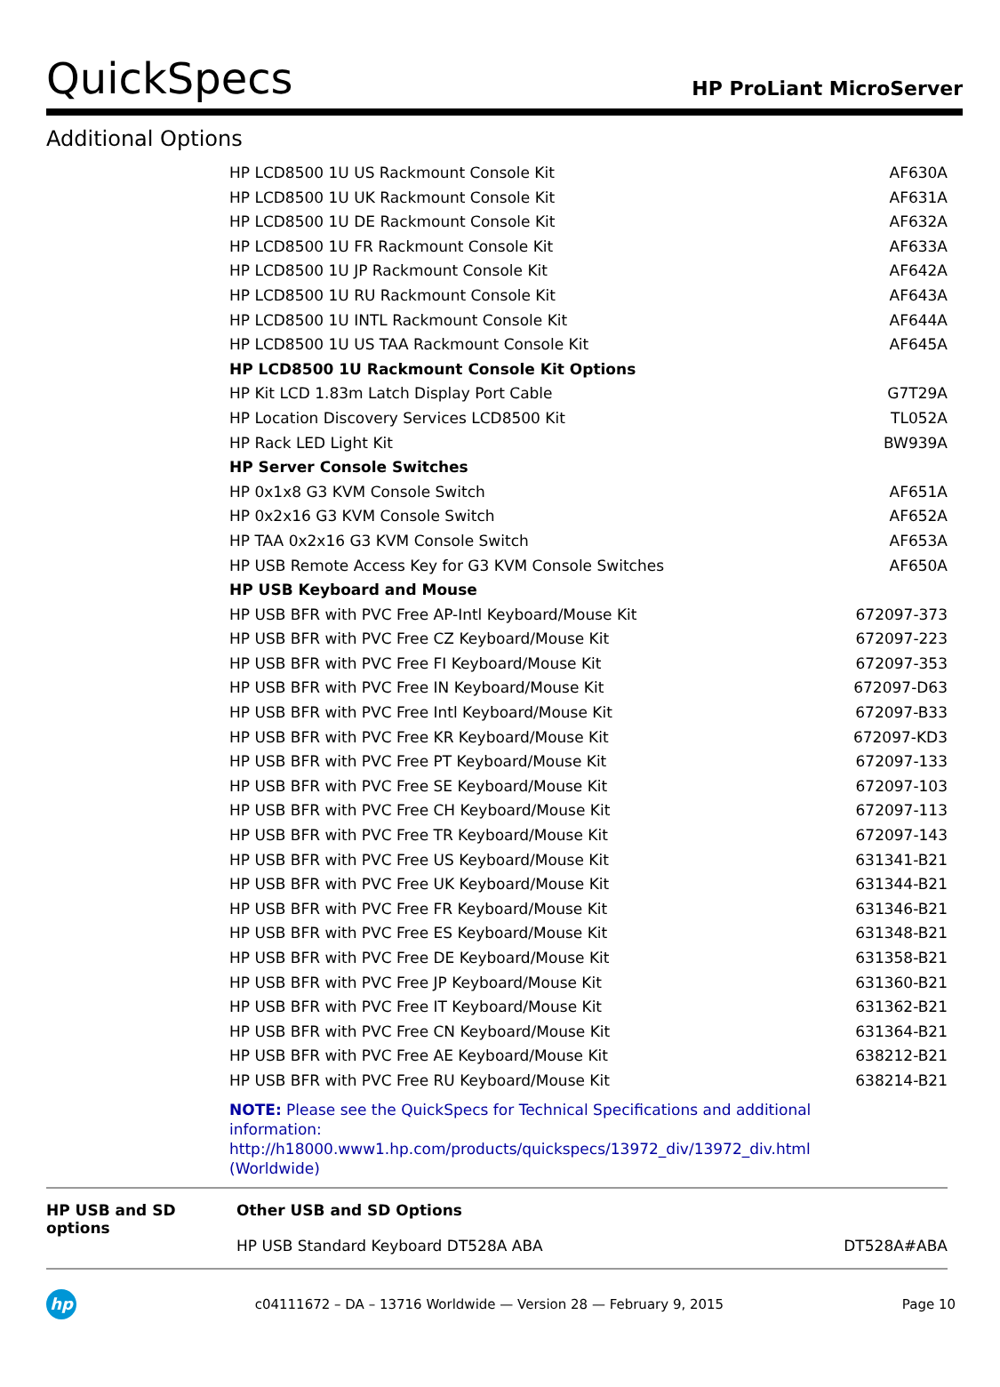QuickSpecs
HP ProLiant MicroServer
Additional Options
| | HP LCD8500 1U US Rackmount Console Kit | AF630A |
| | HP LCD8500 1U UK Rackmount Console Kit | AF631A |
| | HP LCD8500 1U DE Rackmount Console Kit | AF632A |
| | HP LCD8500 1U FR Rackmount Console Kit | AF633A |
| | HP LCD8500 1U JP Rackmount Console Kit | AF642A |
| | HP LCD8500 1U RU Rackmount Console Kit | AF643A |
| | HP LCD8500 1U INTL Rackmount Console Kit | AF644A |
| | HP LCD8500 1U US TAA Rackmount Console Kit | AF645A |
| | HP LCD8500 1U Rackmount Console Kit Options | |
| | HP Kit LCD 1.83m Latch Display Port Cable | G7T29A |
| | HP Location Discovery Services LCD8500 Kit | TL052A |
| | HP Rack LED Light Kit | BW939A |
| | HP Server Console Switches | |
| | HP 0x1x8 G3 KVM Console Switch | AF651A |
| | HP 0x2x16 G3 KVM Console Switch | AF652A |
| | HP TAA 0x2x16 G3 KVM Console Switch | AF653A |
| | HP USB Remote Access Key for G3 KVM Console Switches | AF650A |
| | HP USB Keyboard and Mouse | |
| | HP USB BFR with PVC Free AP-Intl Keyboard/Mouse Kit | 672097-373 |
| | HP USB BFR with PVC Free CZ Keyboard/Mouse Kit | 672097-223 |
| | HP USB BFR with PVC Free FI Keyboard/Mouse Kit | 672097-353 |
| | HP USB BFR with PVC Free IN Keyboard/Mouse Kit | 672097-D63 |
| | HP USB BFR with PVC Free Intl Keyboard/Mouse Kit | 672097-B33 |
| | HP USB BFR with PVC Free KR Keyboard/Mouse Kit | 672097-KD3 |
| | HP USB BFR with PVC Free PT Keyboard/Mouse Kit | 672097-133 |
| | HP USB BFR with PVC Free SE Keyboard/Mouse Kit | 672097-103 |
| | HP USB BFR with PVC Free CH Keyboard/Mouse Kit | 672097-113 |
| | HP USB BFR with PVC Free TR Keyboard/Mouse Kit | 672097-143 |
| | HP USB BFR with PVC Free US Keyboard/Mouse Kit | 631341-B21 |
| | HP USB BFR with PVC Free UK Keyboard/Mouse Kit | 631344-B21 |
| | HP USB BFR with PVC Free FR Keyboard/Mouse Kit | 631346-B21 |
| | HP USB BFR with PVC Free ES Keyboard/Mouse Kit | 631348-B21 |
| | HP USB BFR with PVC Free DE Keyboard/Mouse Kit | 631358-B21 |
| | HP USB BFR with PVC Free JP Keyboard/Mouse Kit | 631360-B21 |
| | HP USB BFR with PVC Free IT Keyboard/Mouse Kit | 631362-B21 |
| | HP USB BFR with PVC Free CN Keyboard/Mouse Kit | 631364-B21 |
| | HP USB BFR with PVC Free AE Keyboard/Mouse Kit | 638212-B21 |
| | HP USB BFR with PVC Free RU Keyboard/Mouse Kit | 638214-B21 |
| | NOTE: Please see the QuickSpecs for Technical Specifications and additional information: http://h18000.www1.hp.com/products/quickspecs/13972_div/13972_div.html (Worldwide) | |
| HP USB and SD options | Other USB and SD Options | |
| | HP USB Standard Keyboard DT528A ABA | DT528A#ABA |
hp
c04111672 – DA – 13716 Worldwide — Version 28 — February 9, 2015
Page 10